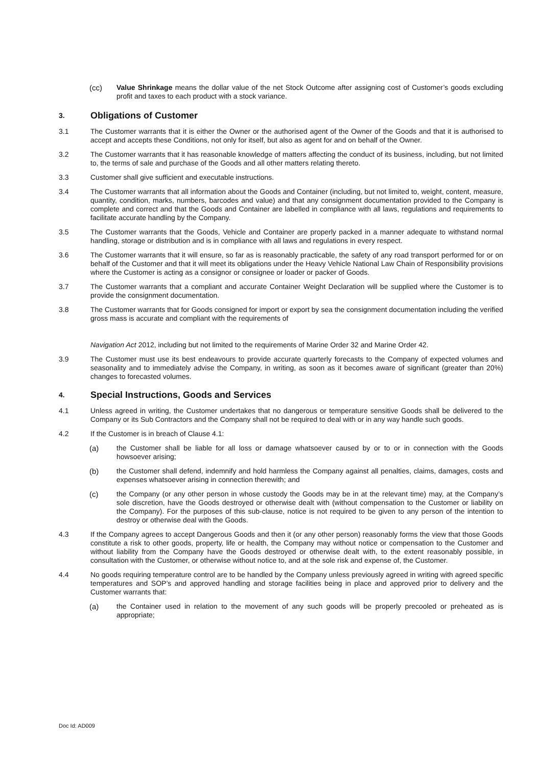(cc) Value Shrinkage means the dollar value of the net Stock Outcome after assigning cost of Customer’s goods excluding profit and taxes to each product with a stock variance.
3. Obligations of Customer
3.1 The Customer warrants that it is either the Owner or the authorised agent of the Owner of the Goods and that it is authorised to accept and accepts these Conditions, not only for itself, but also as agent for and on behalf of the Owner.
3.2 The Customer warrants that it has reasonable knowledge of matters affecting the conduct of its business, including, but not limited to, the terms of sale and purchase of the Goods and all other matters relating thereto.
3.3 Customer shall give sufficient and executable instructions.
3.4 The Customer warrants that all information about the Goods and Container (including, but not limited to, weight, content, measure, quantity, condition, marks, numbers, barcodes and value) and that any consignment documentation provided to the Company is complete and correct and that the Goods and Container are labelled in compliance with all laws, regulations and requirements to facilitate accurate handling by the Company.
3.5 The Customer warrants that the Goods, Vehicle and Container are properly packed in a manner adequate to withstand normal handling, storage or distribution and is in compliance with all laws and regulations in every respect.
3.6 The Customer warrants that it will ensure, so far as is reasonably practicable, the safety of any road transport performed for or on behalf of the Customer and that it will meet its obligations under the Heavy Vehicle National Law Chain of Responsibility provisions where the Customer is acting as a consignor or consignee or loader or packer of Goods.
3.7 The Customer warrants that a compliant and accurate Container Weight Declaration will be supplied where the Customer is to provide the consignment documentation.
3.8 The Customer warrants that for Goods consigned for import or export by sea the consignment documentation including the verified gross mass is accurate and compliant with the requirements of
Navigation Act 2012, including but not limited to the requirements of Marine Order 32 and Marine Order 42.
3.9 The Customer must use its best endeavours to provide accurate quarterly forecasts to the Company of expected volumes and seasonality and to immediately advise the Company, in writing, as soon as it becomes aware of significant (greater than 20%) changes to forecasted volumes.
4. Special Instructions, Goods and Services
4.1 Unless agreed in writing, the Customer undertakes that no dangerous or temperature sensitive Goods shall be delivered to the Company or its Sub Contractors and the Company shall not be required to deal with or in any way handle such goods.
4.2 If the Customer is in breach of Clause 4.1:
(a) the Customer shall be liable for all loss or damage whatsoever caused by or to or in connection with the Goods howsoever arising;
(b) the Customer shall defend, indemnify and hold harmless the Company against all penalties, claims, damages, costs and expenses whatsoever arising in connection therewith; and
(c) the Company (or any other person in whose custody the Goods may be in at the relevant time) may, at the Company’s sole discretion, have the Goods destroyed or otherwise dealt with (without compensation to the Customer or liability on the Company). For the purposes of this sub-clause, notice is not required to be given to any person of the intention to destroy or otherwise deal with the Goods.
4.3 If the Company agrees to accept Dangerous Goods and then it (or any other person) reasonably forms the view that those Goods constitute a risk to other goods, property, life or health, the Company may without notice or compensation to the Customer and without liability from the Company have the Goods destroyed or otherwise dealt with, to the extent reasonably possible, in consultation with the Customer, or otherwise without notice to, and at the sole risk and expense of, the Customer.
4.4 No goods requiring temperature control are to be handled by the Company unless previously agreed in writing with agreed specific temperatures and SOP’s and approved handling and storage facilities being in place and approved prior to delivery and the Customer warrants that:
(a) the Container used in relation to the movement of any such goods will be properly precooled or preheated as is appropriate;
Doc Id: AD009